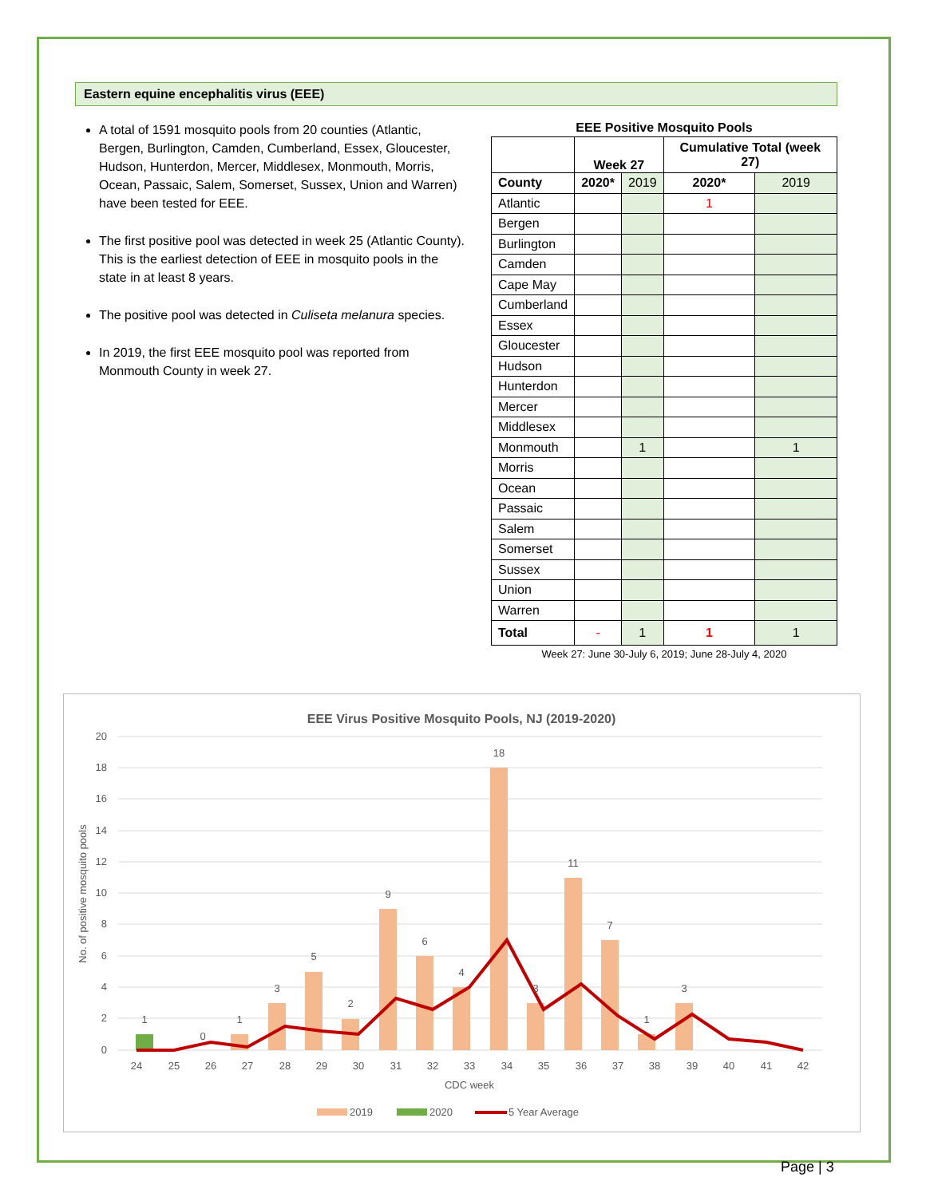Eastern equine encephalitis virus (EEE)
A total of 1591 mosquito pools from 20 counties (Atlantic, Bergen, Burlington, Camden, Cumberland, Essex, Gloucester, Hudson, Hunterdon, Mercer, Middlesex, Monmouth, Morris, Ocean, Passaic, Salem, Somerset, Sussex, Union and Warren) have been tested for EEE.
The first positive pool was detected in week 25 (Atlantic County). This is the earliest detection of EEE in mosquito pools in the state in at least 8 years.
The positive pool was detected in Culiseta melanura species.
In 2019, the first EEE mosquito pool was reported from Monmouth County in week 27.
EEE Positive Mosquito Pools
| | Week 27 | | Cumulative Total (week 27) | |
| --- | --- | --- | --- | --- |
| County | 2020* | 2019 | 2020* | 2019 |
| Atlantic | | | 1 | |
| Bergen | | | | |
| Burlington | | | | |
| Camden | | | | |
| Cape May | | | | |
| Cumberland | | | | |
| Essex | | | | |
| Gloucester | | | | |
| Hudson | | | | |
| Hunterdon | | | | |
| Mercer | | | | |
| Middlesex | | | | |
| Monmouth | | 1 | | 1 |
| Morris | | | | |
| Ocean | | | | |
| Passaic | | | | |
| Salem | | | | |
| Somerset | | | | |
| Sussex | | | | |
| Union | | | | |
| Warren | | | | |
| Total | - | 1 | 1 | 1 |
Week 27: June 30-July 6, 2019; June 28-July 4, 2020
EEE Virus Positive Mosquito Pools, NJ (2019-2020)
20
18
16
14
12
10
8
6
4
2
0
1
0
1
3
5
2
9
6
4
18
3
11
7
1
3
24
25
26
27
28
29
30
31
32
33
34
35
36
37
38
39
40
41
42
CDC week
No. of positive mosquito pools
2019
2020
5 Year Average
Page | 3